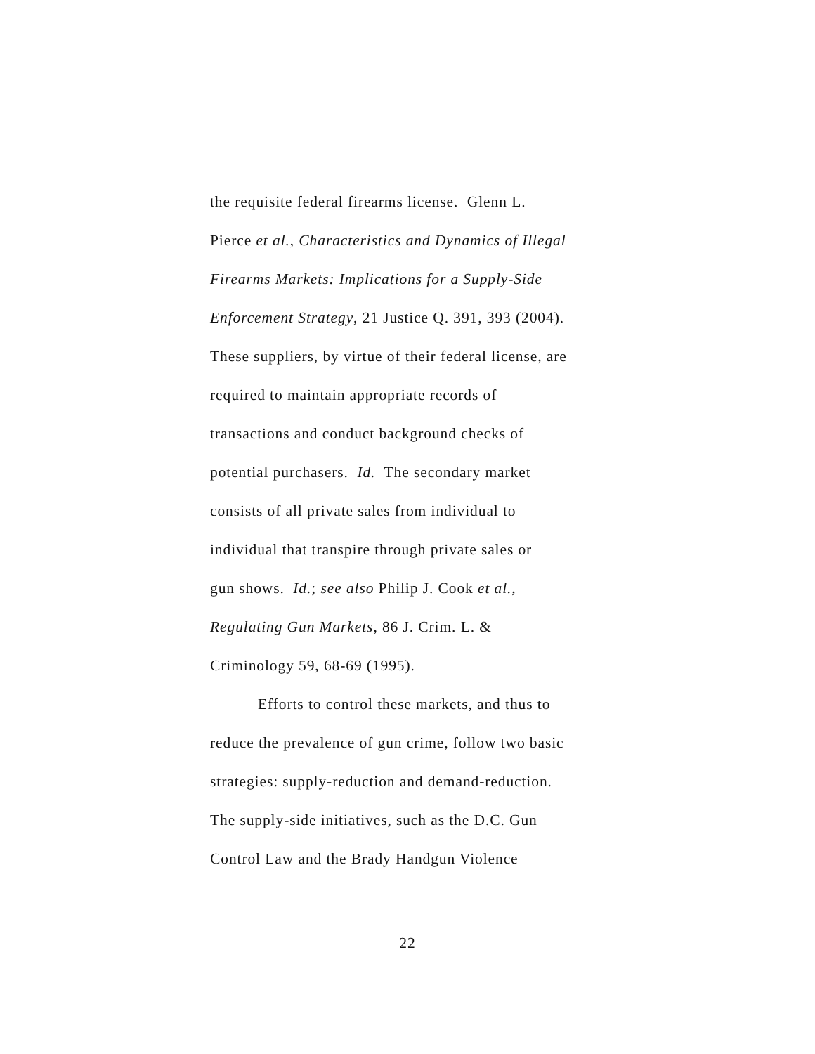the requisite federal firearms license. Glenn L.
Pierce et al., Characteristics and Dynamics of Illegal
Firearms Markets: Implications for a Supply-Side
Enforcement Strategy, 21 Justice Q. 391, 393 (2004).
These suppliers, by virtue of their federal license, are
required to maintain appropriate records of
transactions and conduct background checks of
potential purchasers. Id. The secondary market
consists of all private sales from individual to
individual that transpire through private sales or
gun shows. Id.; see also Philip J. Cook et al.,
Regulating Gun Markets, 86 J. Crim. L. &
Criminology 59, 68-69 (1995).
Efforts to control these markets, and thus to
reduce the prevalence of gun crime, follow two basic
strategies: supply-reduction and demand-reduction.
The supply-side initiatives, such as the D.C. Gun
Control Law and the Brady Handgun Violence
22